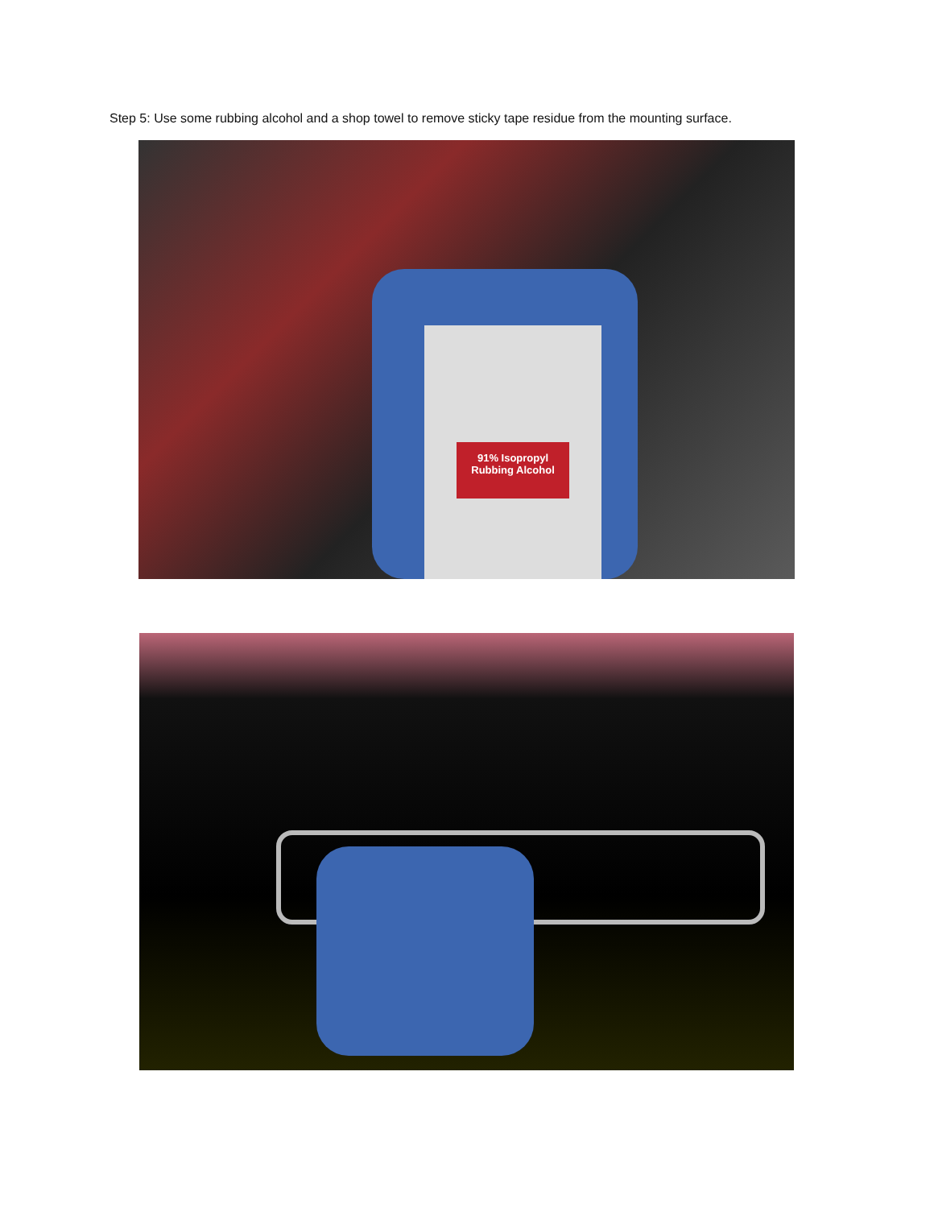Step 5: Use some rubbing alcohol and a shop towel to remove sticky tape residue from the mounting surface.
91% Isopropyl Rubbing Alcohol